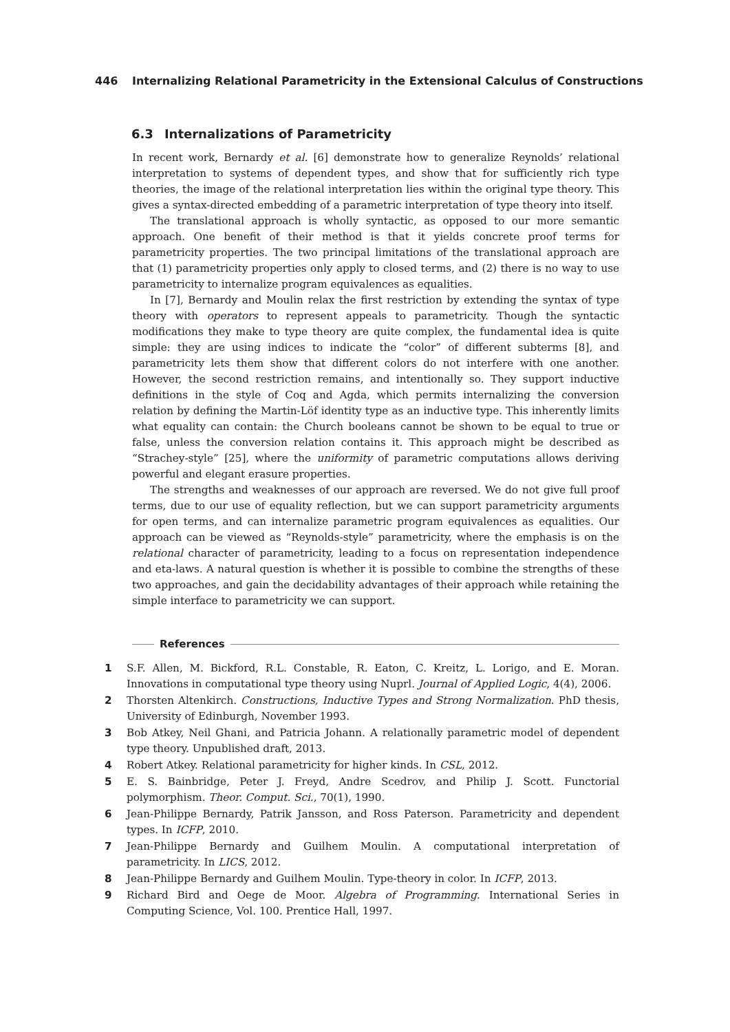446 Internalizing Relational Parametricity in the Extensional Calculus of Constructions
6.3 Internalizations of Parametricity
In recent work, Bernardy et al. [6] demonstrate how to generalize Reynolds’ relational interpretation to systems of dependent types, and show that for sufficiently rich type theories, the image of the relational interpretation lies within the original type theory. This gives a syntax-directed embedding of a parametric interpretation of type theory into itself.
The translational approach is wholly syntactic, as opposed to our more semantic approach. One benefit of their method is that it yields concrete proof terms for parametricity properties. The two principal limitations of the translational approach are that (1) parametricity properties only apply to closed terms, and (2) there is no way to use parametricity to internalize program equivalences as equalities.
In [7], Bernardy and Moulin relax the first restriction by extending the syntax of type theory with operators to represent appeals to parametricity. Though the syntactic modifications they make to type theory are quite complex, the fundamental idea is quite simple: they are using indices to indicate the “color” of different subterms [8], and parametricity lets them show that different colors do not interfere with one another. However, the second restriction remains, and intentionally so. They support inductive definitions in the style of Coq and Agda, which permits internalizing the conversion relation by defining the Martin-Löf identity type as an inductive type. This inherently limits what equality can contain: the Church booleans cannot be shown to be equal to true or false, unless the conversion relation contains it. This approach might be described as “Strachey-style” [25], where the uniformity of parametric computations allows deriving powerful and elegant erasure properties.
The strengths and weaknesses of our approach are reversed. We do not give full proof terms, due to our use of equality reflection, but we can support parametricity arguments for open terms, and can internalize parametric program equivalences as equalities. Our approach can be viewed as “Reynolds-style” parametricity, where the emphasis is on the relational character of parametricity, leading to a focus on representation independence and eta-laws. A natural question is whether it is possible to combine the strengths of these two approaches, and gain the decidability advantages of their approach while retaining the simple interface to parametricity we can support.
References
1 S.F. Allen, M. Bickford, R.L. Constable, R. Eaton, C. Kreitz, L. Lorigo, and E. Moran. Innovations in computational type theory using Nuprl. Journal of Applied Logic, 4(4), 2006.
2 Thorsten Altenkirch. Constructions, Inductive Types and Strong Normalization. PhD thesis, University of Edinburgh, November 1993.
3 Bob Atkey, Neil Ghani, and Patricia Johann. A relationally parametric model of dependent type theory. Unpublished draft, 2013.
4 Robert Atkey. Relational parametricity for higher kinds. In CSL, 2012.
5 E. S. Bainbridge, Peter J. Freyd, Andre Scedrov, and Philip J. Scott. Functorial polymorphism. Theor. Comput. Sci., 70(1), 1990.
6 Jean-Philippe Bernardy, Patrik Jansson, and Ross Paterson. Parametricity and dependent types. In ICFP, 2010.
7 Jean-Philippe Bernardy and Guilhem Moulin. A computational interpretation of parametricity. In LICS, 2012.
8 Jean-Philippe Bernardy and Guilhem Moulin. Type-theory in color. In ICFP, 2013.
9 Richard Bird and Oege de Moor. Algebra of Programming. International Series in Computing Science, Vol. 100. Prentice Hall, 1997.